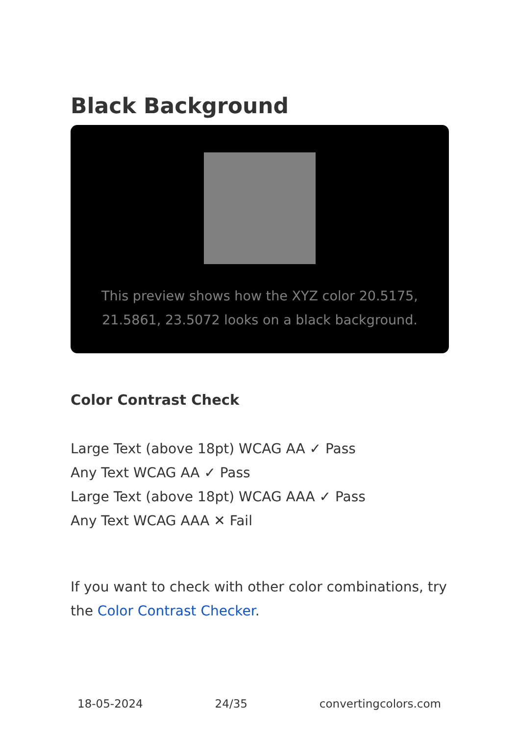Black Background
This preview shows how the XYZ color 20.5175, 21.5861, 23.5072 looks on a black background.
Color Contrast Check
Large Text (above 18pt) WCAG AA ✓ Pass
Any Text WCAG AA ✓ Pass
Large Text (above 18pt) WCAG AAA ✓ Pass
Any Text WCAG AAA ✕ Fail
If you want to check with other color combinations, try the Color Contrast Checker.
18-05-2024 24/35 convertingcolors.com